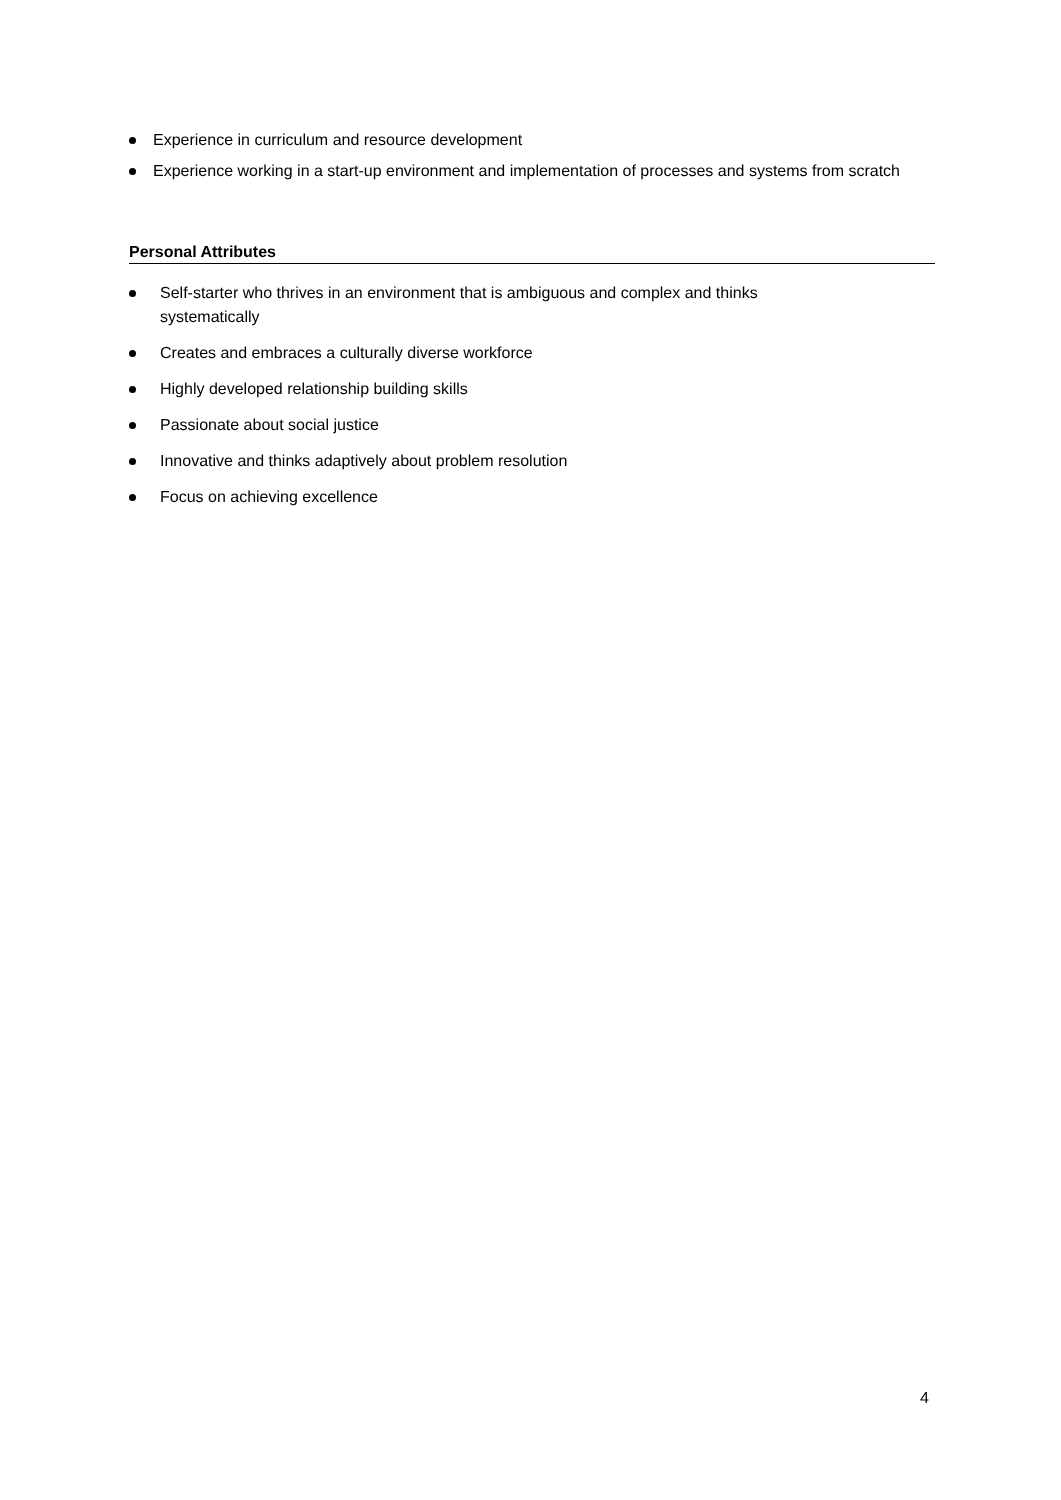Experience in curriculum and resource development
Experience working in a start-up environment and implementation of processes and systems from scratch
Personal Attributes
Self-starter who thrives in an environment that is ambiguous and complex and thinks systematically
Creates and embraces a culturally diverse workforce
Highly developed relationship building skills
Passionate about social justice
Innovative and thinks adaptively about problem resolution
Focus on achieving excellence
4